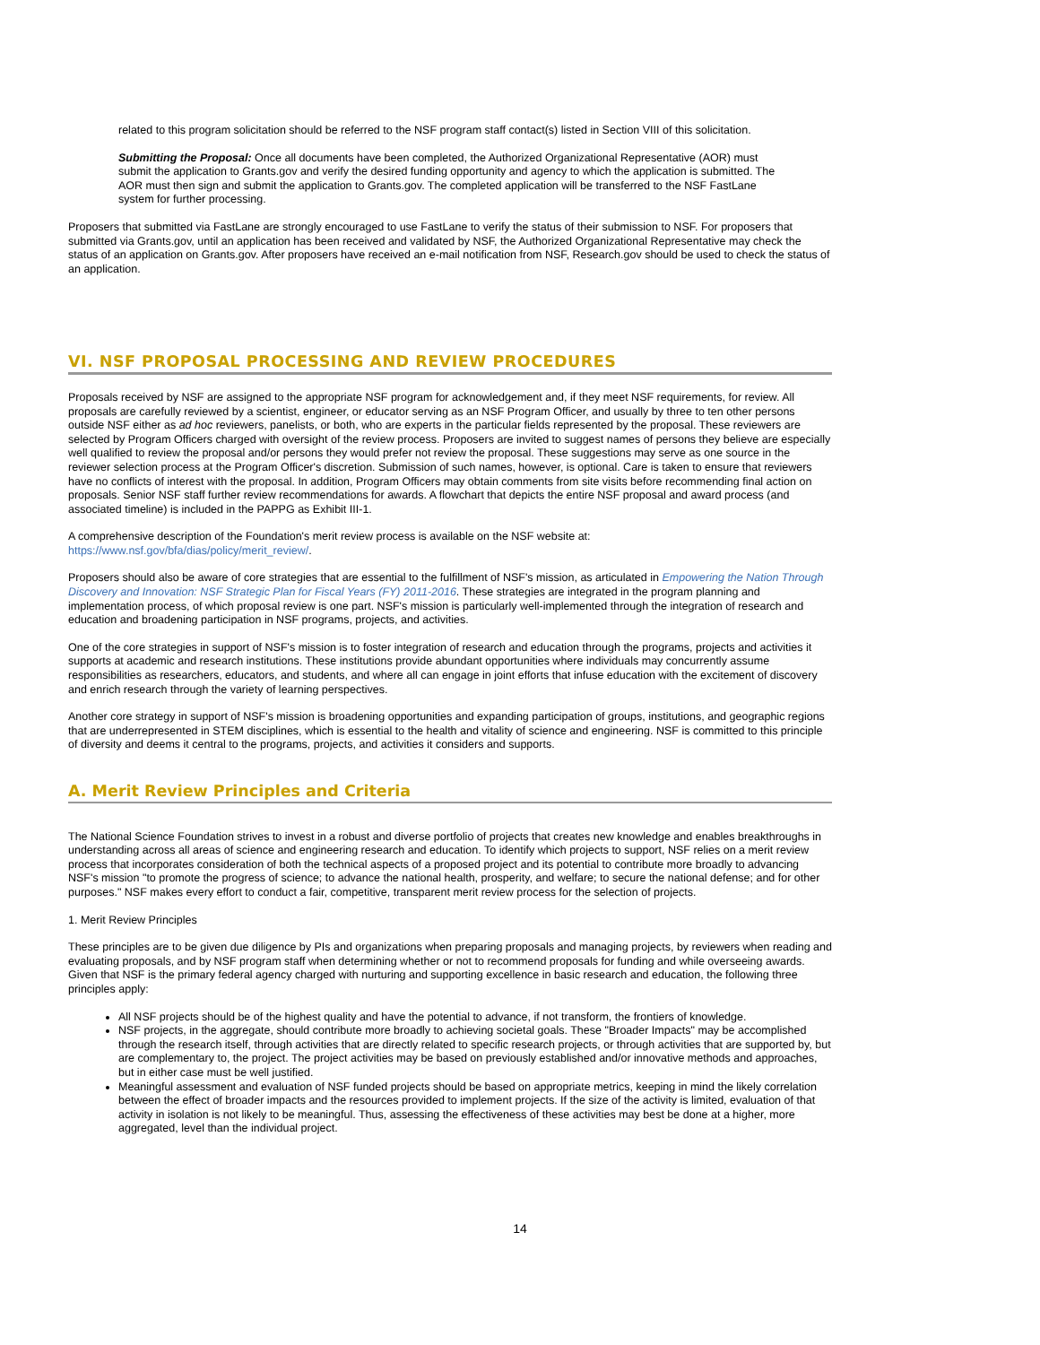related to this program solicitation should be referred to the NSF program staff contact(s) listed in Section VIII of this solicitation.
Submitting the Proposal: Once all documents have been completed, the Authorized Organizational Representative (AOR) must submit the application to Grants.gov and verify the desired funding opportunity and agency to which the application is submitted. The AOR must then sign and submit the application to Grants.gov. The completed application will be transferred to the NSF FastLane system for further processing.
Proposers that submitted via FastLane are strongly encouraged to use FastLane to verify the status of their submission to NSF. For proposers that submitted via Grants.gov, until an application has been received and validated by NSF, the Authorized Organizational Representative may check the status of an application on Grants.gov. After proposers have received an e-mail notification from NSF, Research.gov should be used to check the status of an application.
VI. NSF PROPOSAL PROCESSING AND REVIEW PROCEDURES
Proposals received by NSF are assigned to the appropriate NSF program for acknowledgement and, if they meet NSF requirements, for review. All proposals are carefully reviewed by a scientist, engineer, or educator serving as an NSF Program Officer, and usually by three to ten other persons outside NSF either as ad hoc reviewers, panelists, or both, who are experts in the particular fields represented by the proposal. These reviewers are selected by Program Officers charged with oversight of the review process. Proposers are invited to suggest names of persons they believe are especially well qualified to review the proposal and/or persons they would prefer not review the proposal. These suggestions may serve as one source in the reviewer selection process at the Program Officer's discretion. Submission of such names, however, is optional. Care is taken to ensure that reviewers have no conflicts of interest with the proposal. In addition, Program Officers may obtain comments from site visits before recommending final action on proposals. Senior NSF staff further review recommendations for awards. A flowchart that depicts the entire NSF proposal and award process (and associated timeline) is included in the PAPPG as Exhibit III-1.
A comprehensive description of the Foundation's merit review process is available on the NSF website at:
https://www.nsf.gov/bfa/dias/policy/merit_review/.
Proposers should also be aware of core strategies that are essential to the fulfillment of NSF's mission, as articulated in Empowering the Nation Through Discovery and Innovation: NSF Strategic Plan for Fiscal Years (FY) 2011-2016. These strategies are integrated in the program planning and implementation process, of which proposal review is one part. NSF's mission is particularly well-implemented through the integration of research and education and broadening participation in NSF programs, projects, and activities.
One of the core strategies in support of NSF's mission is to foster integration of research and education through the programs, projects and activities it supports at academic and research institutions. These institutions provide abundant opportunities where individuals may concurrently assume responsibilities as researchers, educators, and students, and where all can engage in joint efforts that infuse education with the excitement of discovery and enrich research through the variety of learning perspectives.
Another core strategy in support of NSF's mission is broadening opportunities and expanding participation of groups, institutions, and geographic regions that are underrepresented in STEM disciplines, which is essential to the health and vitality of science and engineering. NSF is committed to this principle of diversity and deems it central to the programs, projects, and activities it considers and supports.
A. Merit Review Principles and Criteria
The National Science Foundation strives to invest in a robust and diverse portfolio of projects that creates new knowledge and enables breakthroughs in understanding across all areas of science and engineering research and education. To identify which projects to support, NSF relies on a merit review process that incorporates consideration of both the technical aspects of a proposed project and its potential to contribute more broadly to advancing NSF's mission "to promote the progress of science; to advance the national health, prosperity, and welfare; to secure the national defense; and for other purposes." NSF makes every effort to conduct a fair, competitive, transparent merit review process for the selection of projects.
1. Merit Review Principles
These principles are to be given due diligence by PIs and organizations when preparing proposals and managing projects, by reviewers when reading and evaluating proposals, and by NSF program staff when determining whether or not to recommend proposals for funding and while overseeing awards. Given that NSF is the primary federal agency charged with nurturing and supporting excellence in basic research and education, the following three principles apply:
All NSF projects should be of the highest quality and have the potential to advance, if not transform, the frontiers of knowledge.
NSF projects, in the aggregate, should contribute more broadly to achieving societal goals. These "Broader Impacts" may be accomplished through the research itself, through activities that are directly related to specific research projects, or through activities that are supported by, but are complementary to, the project. The project activities may be based on previously established and/or innovative methods and approaches, but in either case must be well justified.
Meaningful assessment and evaluation of NSF funded projects should be based on appropriate metrics, keeping in mind the likely correlation between the effect of broader impacts and the resources provided to implement projects. If the size of the activity is limited, evaluation of that activity in isolation is not likely to be meaningful. Thus, assessing the effectiveness of these activities may best be done at a higher, more aggregated, level than the individual project.
14